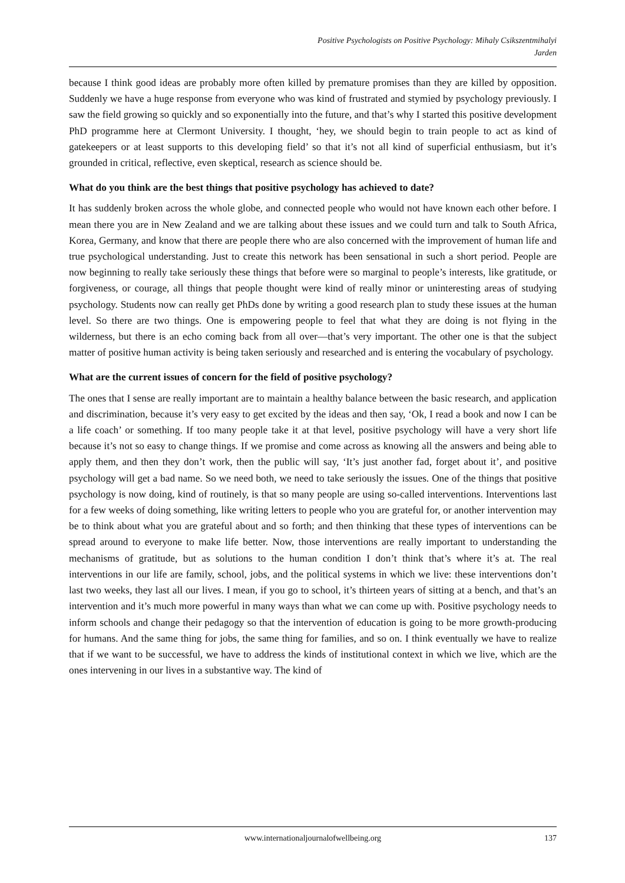Positive Psychologists on Positive Psychology: Mihaly Csikszentmihalyi
Jarden
because I think good ideas are probably more often killed by premature promises than they are killed by opposition. Suddenly we have a huge response from everyone who was kind of frustrated and stymied by psychology previously. I saw the field growing so quickly and so exponentially into the future, and that’s why I started this positive development PhD programme here at Clermont University. I thought, ‘hey, we should begin to train people to act as kind of gatekeepers or at least supports to this developing field’ so that it’s not all kind of superficial enthusiasm, but it’s grounded in critical, reflective, even skeptical, research as science should be.
What do you think are the best things that positive psychology has achieved to date?
It has suddenly broken across the whole globe, and connected people who would not have known each other before. I mean there you are in New Zealand and we are talking about these issues and we could turn and talk to South Africa, Korea, Germany, and know that there are people there who are also concerned with the improvement of human life and true psychological understanding. Just to create this network has been sensational in such a short period. People are now beginning to really take seriously these things that before were so marginal to people’s interests, like gratitude, or forgiveness, or courage, all things that people thought were kind of really minor or uninteresting areas of studying psychology. Students now can really get PhDs done by writing a good research plan to study these issues at the human level. So there are two things. One is empowering people to feel that what they are doing is not flying in the wilderness, but there is an echo coming back from all over—that’s very important. The other one is that the subject matter of positive human activity is being taken seriously and researched and is entering the vocabulary of psychology.
What are the current issues of concern for the field of positive psychology?
The ones that I sense are really important are to maintain a healthy balance between the basic research, and application and discrimination, because it’s very easy to get excited by the ideas and then say, ‘Ok, I read a book and now I can be a life coach’ or something. If too many people take it at that level, positive psychology will have a very short life because it’s not so easy to change things. If we promise and come across as knowing all the answers and being able to apply them, and then they don’t work, then the public will say, ‘It’s just another fad, forget about it’, and positive psychology will get a bad name. So we need both, we need to take seriously the issues. One of the things that positive psychology is now doing, kind of routinely, is that so many people are using so-called interventions. Interventions last for a few weeks of doing something, like writing letters to people who you are grateful for, or another intervention may be to think about what you are grateful about and so forth; and then thinking that these types of interventions can be spread around to everyone to make life better. Now, those interventions are really important to understanding the mechanisms of gratitude, but as solutions to the human condition I don’t think that’s where it’s at. The real interventions in our life are family, school, jobs, and the political systems in which we live: these interventions don’t last two weeks, they last all our lives. I mean, if you go to school, it’s thirteen years of sitting at a bench, and that’s an intervention and it’s much more powerful in many ways than what we can come up with. Positive psychology needs to inform schools and change their pedagogy so that the intervention of education is going to be more growth-producing for humans. And the same thing for jobs, the same thing for families, and so on. I think eventually we have to realize that if we want to be successful, we have to address the kinds of institutional context in which we live, which are the ones intervening in our lives in a substantive way. The kind of
www.internationaljournalofwellbeing.org 137